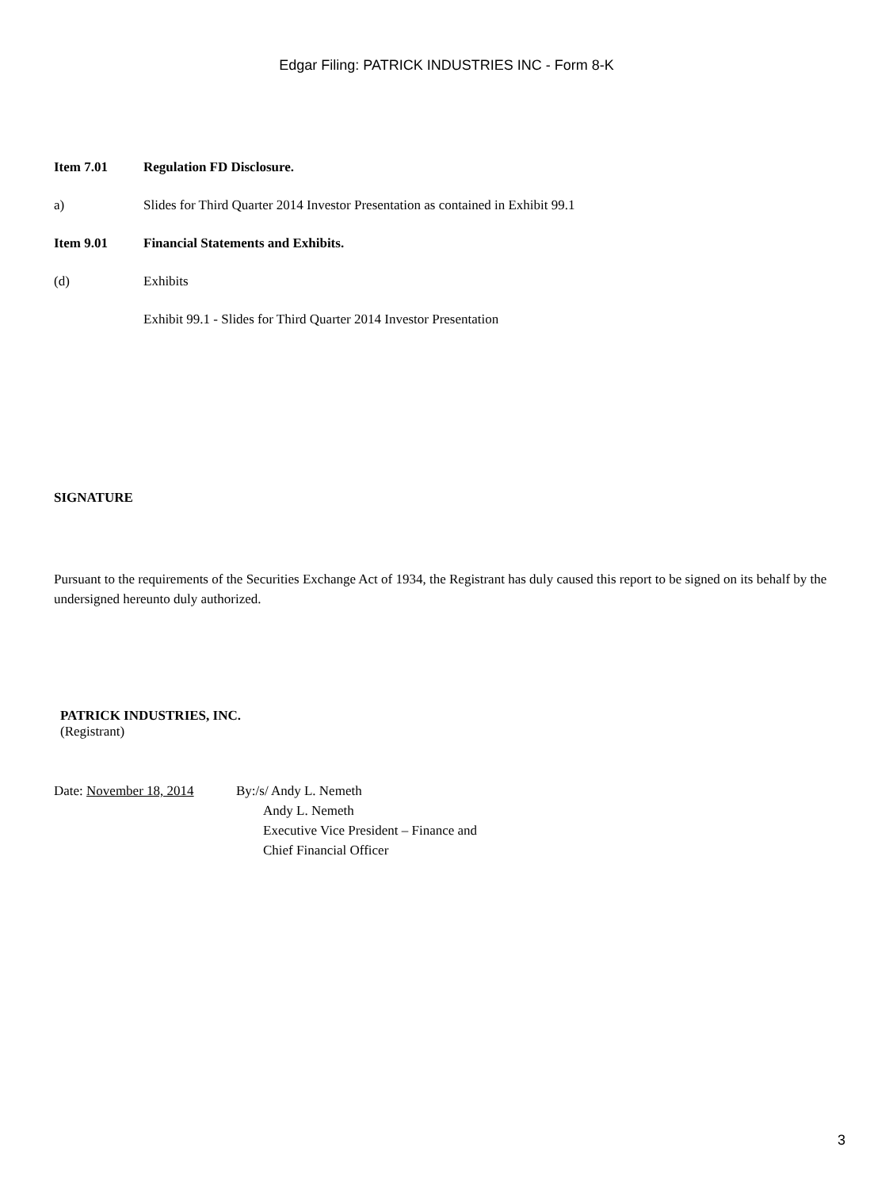Edgar Filing: PATRICK INDUSTRIES INC - Form 8-K
Item 7.01 Regulation FD Disclosure.
a) Slides for Third Quarter 2014 Investor Presentation as contained in Exhibit 99.1
Item 9.01 Financial Statements and Exhibits.
(d) Exhibits
Exhibit 99.1 - Slides for Third Quarter 2014 Investor Presentation
SIGNATURE
Pursuant to the requirements of the Securities Exchange Act of 1934, the Registrant has duly caused this report to be signed on its behalf by the undersigned hereunto duly authorized.
PATRICK INDUSTRIES, INC.
(Registrant)
Date: November 18, 2014 By:/s/ Andy L. Nemeth
Andy L. Nemeth
Executive Vice President – Finance and
Chief Financial Officer
3